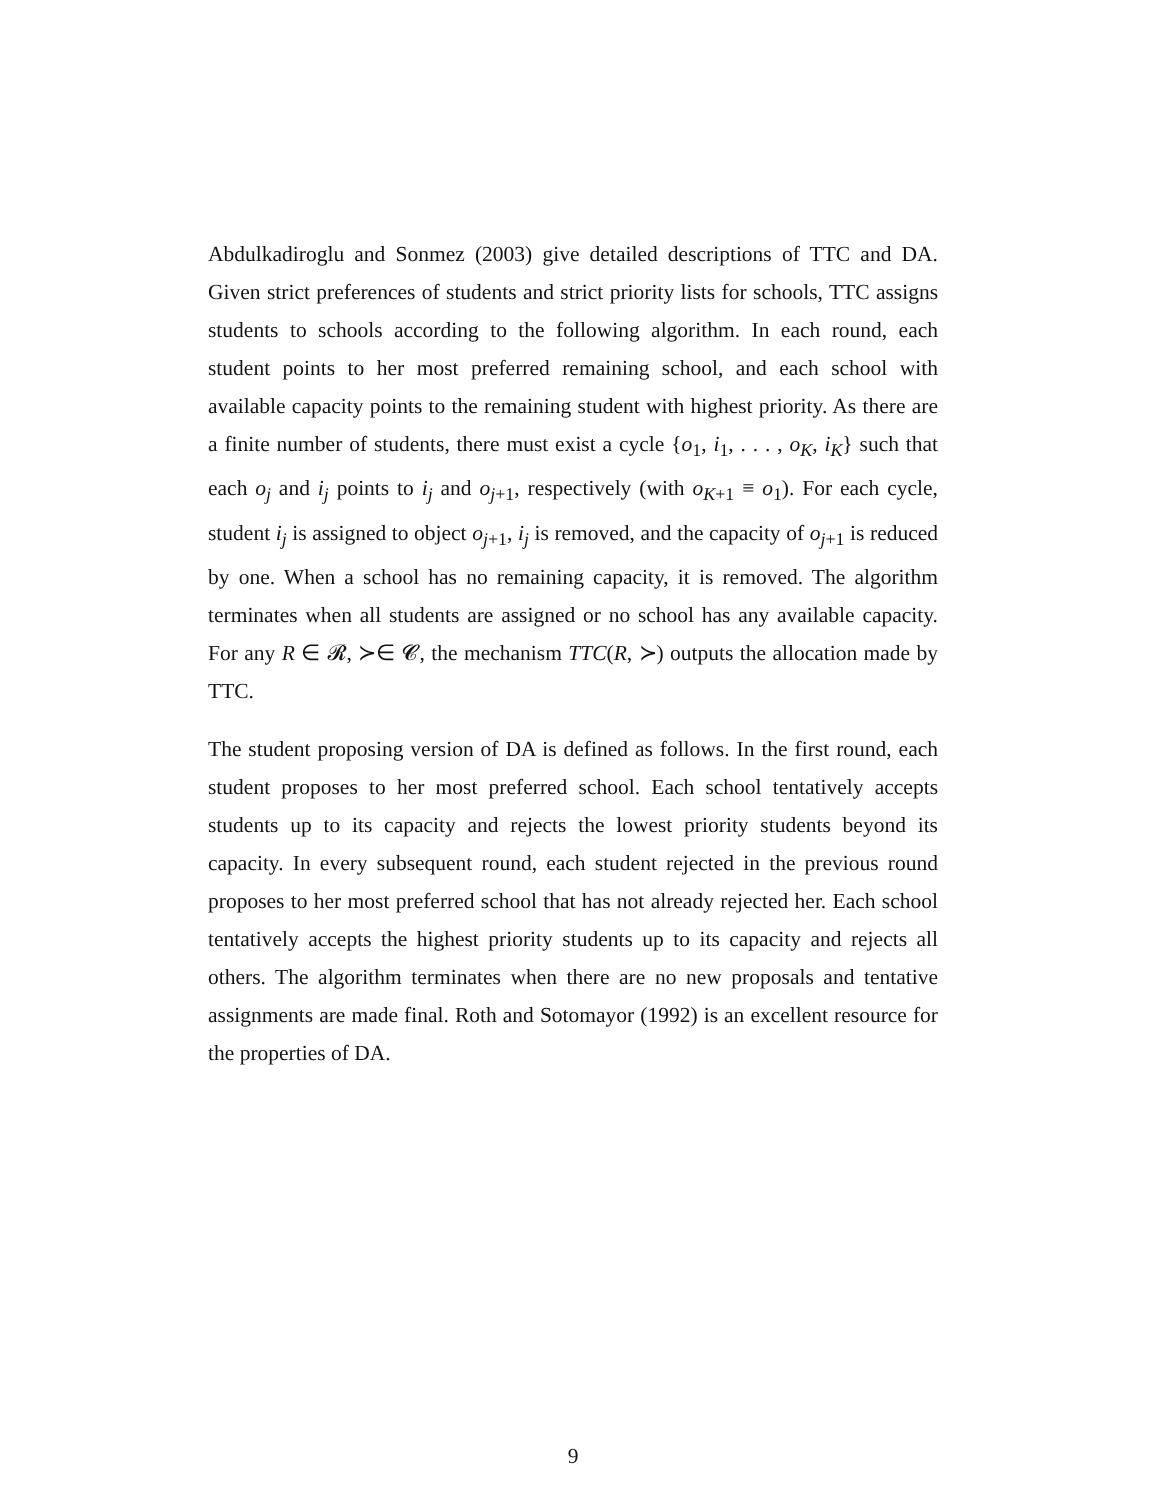Abdulkadiroglu and Sonmez (2003) give detailed descriptions of TTC and DA. Given strict preferences of students and strict priority lists for schools, TTC assigns students to schools according to the following algorithm. In each round, each student points to her most preferred remaining school, and each school with available capacity points to the remaining student with highest priority. As there are a finite number of students, there must exist a cycle {o<sub>1</sub>, i<sub>1</sub>, . . . , o<sub>K</sub>, i<sub>K</sub>} such that each o<sub>j</sub> and i<sub>j</sub> points to i<sub>j</sub> and o<sub>j+1</sub>, respectively (with o<sub>K+1</sub> ≡ o<sub>1</sub>). For each cycle, student i<sub>j</sub> is assigned to object o<sub>j+1</sub>, i<sub>j</sub> is removed, and the capacity of o<sub>j+1</sub> is reduced by one. When a school has no remaining capacity, it is removed. The algorithm terminates when all students are assigned or no school has any available capacity. For any R ∈ 𝓡, ≻∈ 𝓒, the mechanism TTC(R, ≻) outputs the allocation made by TTC.
The student proposing version of DA is defined as follows. In the first round, each student proposes to her most preferred school. Each school tentatively accepts students up to its capacity and rejects the lowest priority students beyond its capacity. In every subsequent round, each student rejected in the previous round proposes to her most preferred school that has not already rejected her. Each school tentatively accepts the highest priority students up to its capacity and rejects all others. The algorithm terminates when there are no new proposals and tentative assignments are made final. Roth and Sotomayor (1992) is an excellent resource for the properties of DA.
9